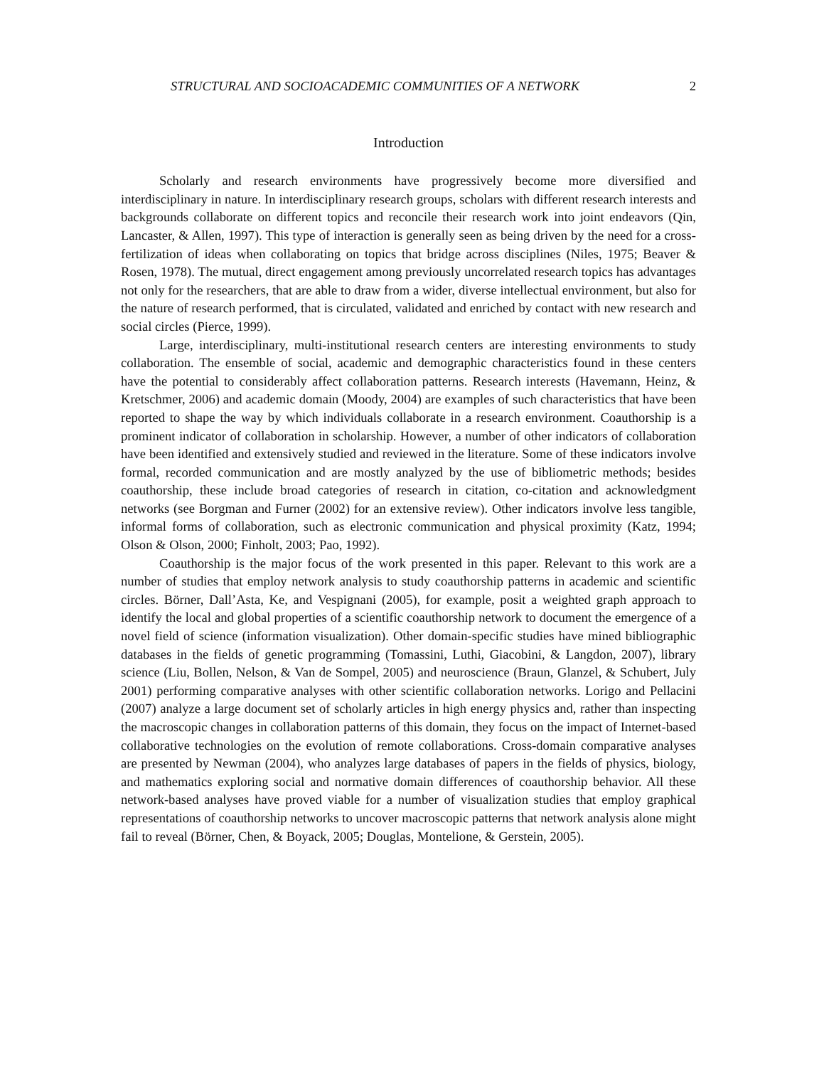STRUCTURAL AND SOCIOACADEMIC COMMUNITIES OF A NETWORK 2
Introduction
Scholarly and research environments have progressively become more diversified and interdisciplinary in nature. In interdisciplinary research groups, scholars with different research interests and backgrounds collaborate on different topics and reconcile their research work into joint endeavors (Qin, Lancaster, & Allen, 1997). This type of interaction is generally seen as being driven by the need for a cross-fertilization of ideas when collaborating on topics that bridge across disciplines (Niles, 1975; Beaver & Rosen, 1978). The mutual, direct engagement among previously uncorrelated research topics has advantages not only for the researchers, that are able to draw from a wider, diverse intellectual environment, but also for the nature of research performed, that is circulated, validated and enriched by contact with new research and social circles (Pierce, 1999).
Large, interdisciplinary, multi-institutional research centers are interesting environments to study collaboration. The ensemble of social, academic and demographic characteristics found in these centers have the potential to considerably affect collaboration patterns. Research interests (Havemann, Heinz, & Kretschmer, 2006) and academic domain (Moody, 2004) are examples of such characteristics that have been reported to shape the way by which individuals collaborate in a research environment. Coauthorship is a prominent indicator of collaboration in scholarship. However, a number of other indicators of collaboration have been identified and extensively studied and reviewed in the literature. Some of these indicators involve formal, recorded communication and are mostly analyzed by the use of bibliometric methods; besides coauthorship, these include broad categories of research in citation, co-citation and acknowledgment networks (see Borgman and Furner (2002) for an extensive review). Other indicators involve less tangible, informal forms of collaboration, such as electronic communication and physical proximity (Katz, 1994; Olson & Olson, 2000; Finholt, 2003; Pao, 1992).
Coauthorship is the major focus of the work presented in this paper. Relevant to this work are a number of studies that employ network analysis to study coauthorship patterns in academic and scientific circles. Börner, Dall’Asta, Ke, and Vespignani (2005), for example, posit a weighted graph approach to identify the local and global properties of a scientific coauthorship network to document the emergence of a novel field of science (information visualization). Other domain-specific studies have mined bibliographic databases in the fields of genetic programming (Tomassini, Luthi, Giacobini, & Langdon, 2007), library science (Liu, Bollen, Nelson, & Van de Sompel, 2005) and neuroscience (Braun, Glanzel, & Schubert, July 2001) performing comparative analyses with other scientific collaboration networks. Lorigo and Pellacini (2007) analyze a large document set of scholarly articles in high energy physics and, rather than inspecting the macroscopic changes in collaboration patterns of this domain, they focus on the impact of Internet-based collaborative technologies on the evolution of remote collaborations. Cross-domain comparative analyses are presented by Newman (2004), who analyzes large databases of papers in the fields of physics, biology, and mathematics exploring social and normative domain differences of coauthorship behavior. All these network-based analyses have proved viable for a number of visualization studies that employ graphical representations of coauthorship networks to uncover macroscopic patterns that network analysis alone might fail to reveal (Börner, Chen, & Boyack, 2005; Douglas, Montelione, & Gerstein, 2005).